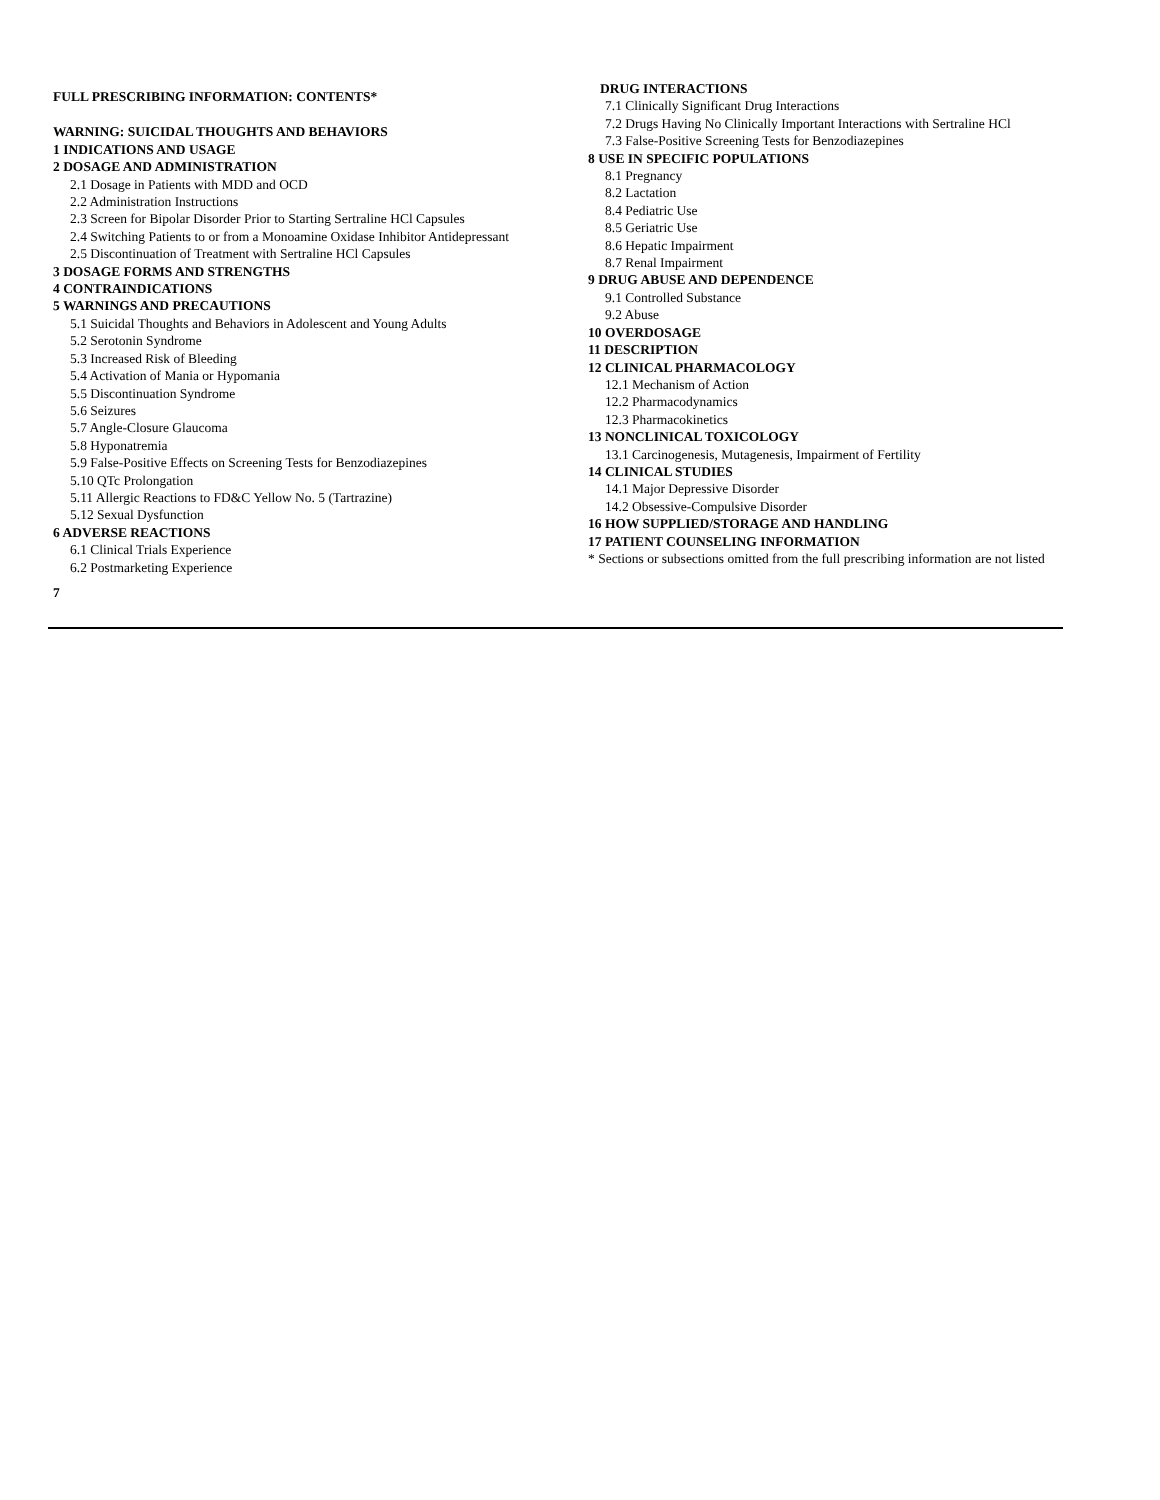FULL PRESCRIBING INFORMATION: CONTENTS*
WARNING: SUICIDAL THOUGHTS AND BEHAVIORS
1 INDICATIONS AND USAGE
2 DOSAGE AND ADMINISTRATION
2.1 Dosage in Patients with MDD and OCD
2.2 Administration Instructions
2.3 Screen for Bipolar Disorder Prior to Starting Sertraline HCl Capsules
2.4 Switching Patients to or from a Monoamine Oxidase Inhibitor Antidepressant
2.5 Discontinuation of Treatment with Sertraline HCl Capsules
3 DOSAGE FORMS AND STRENGTHS
4 CONTRAINDICATIONS
5 WARNINGS AND PRECAUTIONS
5.1 Suicidal Thoughts and Behaviors in Adolescent and Young Adults
5.2 Serotonin Syndrome
5.3 Increased Risk of Bleeding
5.4 Activation of Mania or Hypomania
5.5 Discontinuation Syndrome
5.6 Seizures
5.7 Angle-Closure Glaucoma
5.8 Hyponatremia
5.9 False-Positive Effects on Screening Tests for Benzodiazepines
5.10 QTc Prolongation
5.11 Allergic Reactions to FD&C Yellow No. 5 (Tartrazine)
5.12 Sexual Dysfunction
6 ADVERSE REACTIONS
6.1 Clinical Trials Experience
6.2 Postmarketing Experience
7
DRUG INTERACTIONS
7.1 Clinically Significant Drug Interactions
7.2 Drugs Having No Clinically Important Interactions with Sertraline HCl
7.3 False-Positive Screening Tests for Benzodiazepines
8 USE IN SPECIFIC POPULATIONS
8.1 Pregnancy
8.2 Lactation
8.4 Pediatric Use
8.5 Geriatric Use
8.6 Hepatic Impairment
8.7 Renal Impairment
9 DRUG ABUSE AND DEPENDENCE
9.1 Controlled Substance
9.2 Abuse
10 OVERDOSAGE
11 DESCRIPTION
12 CLINICAL PHARMACOLOGY
12.1 Mechanism of Action
12.2 Pharmacodynamics
12.3 Pharmacokinetics
13 NONCLINICAL TOXICOLOGY
13.1 Carcinogenesis, Mutagenesis, Impairment of Fertility
14 CLINICAL STUDIES
14.1 Major Depressive Disorder
14.2 Obsessive-Compulsive Disorder
16 HOW SUPPLIED/STORAGE AND HANDLING
17 PATIENT COUNSELING INFORMATION
* Sections or subsections omitted from the full prescribing information are not listed